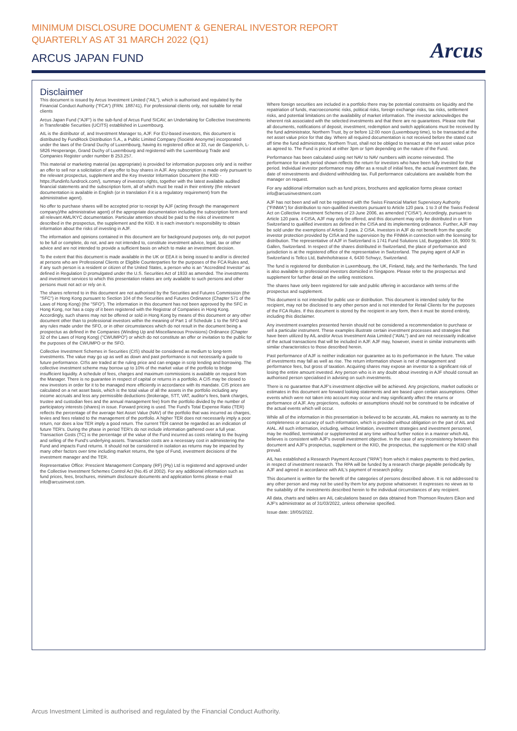MINIMUM DISCLOSURE DOCUMENT & GENERAL INVESTOR REPORT
QUARTERLY AS AT 31 MARCH 2022 (Q1)
ARCUS JAPAN FUND
Arcus
Disclaimer
This document is issued by Arcus Investment Limited ("AIL"), which is authorised and regulated by the Financial Conduct Authority ("FCA") (FRN: 188741). For professional clients only, not suitable for retail clients
Arcus Japan Fund ("AJF") is the sub-fund of Arcus Fund SICAV, an Undertaking for Collective Investments in Transferable Securities (UCITS) established in Luxembourg.
AIL is the distributor of, and Investment Manager to, AJF. For EU-based investors, this document is distributed by FundRock Distribution S.A., a Public Limited Company (Société Anonyme) incorporated under the laws of the Grand Duchy of Luxembourg, having its registered office at 33, rue de Gasperich, L-5826 Hesperange, Grand Duchy of Luxembourg and registered with the Luxembourg Trade and Companies Register under number B 253.257.
This material or marketing material (as appropriate) is provided for information purposes only and is neither an offer to sell nor a solicitation of any offer to buy shares in AJF. Any subscription is made only pursuant to the relevant prospectus, supplement and the Key Investor Information Document (the KIID - https://fundinfo.fundrock.com/), summary of investors rights, together with the latest available audited financial statements and the subscription form, all of which must be read in their entirety (the relevant documentation is available in English (or in translation if it is a regulatory requirement) from the administrative agent).
No offer to purchase shares will be accepted prior to receipt by AJF (acting through the management company)/the administrative agent) of the appropriate documentation including the subscription form and all relevant AML/KYC documentation. Particular attention should be paid to the risks of investment described in the prospectus, the supplement and the KIID. It is each investor's responsibility to obtain information about the risks of investing in AJF.
The information and opinions contained in this document are for background purposes only, do not purport to be full or complete, do not, and are not intended to, constitute investment advice, legal, tax or other advice and are not intended to provide a sufficient basis on which to make an investment decision.
To the extent that this document is made available in the UK or EEA it is being issued to and/or is directed at persons who are Professional Clients or Eligible Counterparties for the purposes of the FCA Rules and, if any such person is a resident or citizen of the United States, a person who is an "Accredited Investor" as defined in Regulation D promulgated under the U.S. Securities Act of 1933 as amended. The investments and investment services to which this presentation relates are only available to such persons and other persons must not act or rely on it.
The shares referred to in this document are not authorised by the Securities and Futures Commission (the "SFC") in Hong Kong pursuant to Section 104 of the Securities and Futures Ordinance (Chapter 571 of the Laws of Hong Kong) (the "SFO"). The information in this document has not been approved by the SFC in Hong Kong, nor has a copy of it been registered with the Registrar of Companies in Hong Kong. Accordingly, such shares may not be offered or sold in Hong Kong by means of this document or any other document other than to professional investors within the meaning of Part 1 of Schedule 1 to the SFO and any rules made under the SFO, or in other circumstances which do not result in the document being a prospectus as defined in the Companies (Winding Up and Miscellaneous Provisions) Ordinance (Chapter 32 of the Laws of Hong Kong) ("CWUMPO") or which do not constitute an offer or invitation to the public for the purposes of the CWUMPO or the SFO.
Collective Investment Schemes in Securities (CIS) should be considered as medium to long-term investments. The value may go up as well as down and past performance is not necessarily a guide to future performance. CISs are traded at the ruling price and can engage in scrip lending and borrowing. The collective investment scheme may borrow up to 10% of the market value of the portfolio to bridge insufficient liquidity. A schedule of fees, charges and maximum commissions is available on request from the Manager. There is no guarantee in respect of capital or returns in a portfolio. A CIS may be closed to new investors in order for it to be managed more efficiently in accordance with its mandate. CIS prices are calculated on a net asset basis, which is the total value of all the assets in the portfolio including any income accruals and less any permissible deductions (brokerage, STT, VAT, auditor's fees, bank charges, trustee and custodian fees and the annual management fee) from the portfolio divided by the number of participatory interests (shares) in issue. Forward pricing is used. The Fund's Total Expense Ratio (TER) reflects the percentage of the average Net Asset Value (NAV) of the portfolio that was incurred as charges, levies and fees related to the management of the portfolio. A higher TER does not necessarily imply a poor return, nor does a low TER imply a good return. The current TER cannot be regarded as an indication of future TER's. During the phase in period TER's do not include information gathered over a full year. Transaction Costs (TC) is the percentage of the value of the Fund incurred as costs relating to the buying and selling of the Fund's underlying assets. Transaction costs are a necessary cost in administering the Fund and impacts Fund returns. It should not be considered in isolation as returns may be impacted by many other factors over time including market returns, the type of Fund, investment decisions of the investment manager and the TER.
Representative Office: Prescient Management Company (RF) (Pty) Ltd is registered and approved under the Collective Investment Schemes Control Act (No.45 of 2002). For any additional information such as fund prices, fees, brochures, minimum disclosure documents and application forms please e-mail info@arcusinvest.com.
Where foreign securities are included in a portfolio there may be potential constraints on liquidity and the repatriation of funds, macroeconomic risks, political risks, foreign exchange risks, tax risks, settlement risks, and potential limitations on the availability of market information. The investor acknowledges the inherent risk associated with the selected investments and that there are no guarantees. Please note that all documents, notifications of deposit, investment, redemption and switch applications must be received by the fund administrator, Northern Trust, by or before 12:00 noon (Luxembourg time), to be transacted at the net asset value price for that day. Where all required documentation is not received before the stated cut off time the fund administrator, Northern Trust, shall not be obliged to transact at the net asset value price as agreed to. The Fund is priced at either 3pm or 5pm depending on the nature of the Fund.
Performance has been calculated using net NAV to NAV numbers with income reinvested. The performance for each period shown reflects the return for investors who have been fully invested for that period. Individual investor performance may differ as a result of initial fees, the actual investment date, the date of reinvestments and dividend withholding tax. Full performance calculations are available from the manager on request.
For any additional information such as fund prices, brochures and application forms please contact info@arcusinvestment.com
AJF has not been and will not be registered with the Swiss Financial Market Supervisory Authority ("FINMA") for distribution to non-qualified investors pursuant to Article 120 para. 1 to 3 of the Swiss Federal Act on Collective Investment Schemes of 23 June 2006, as amended ("CISA"). Accordingly, pursuant to Article 120 para. 4 CISA, AJF may only be offered, and this document may only be distributed in or from Switzerland to qualified investors as defined in the CISA and its implementing ordinance. Further, AJF may be sold under the exemptions of Article 3 para. 2 CISA. Investors in AJF do not benefit from the specific investor protection provided by CISA and the supervision by the FINMA in connection with the licensing for distribution. The representative of AJF in Switzerland is 1741 Fund Solutions Ltd, Burggraben 16, 9000 St. Gallen, Switzerland. In respect of the shares distributed in Switzerland, the place of performance and jurisdiction is at the registered office of the representative in Switzerland. The paying agent of AJF in Switzerland is Tellco Ltd, Bahnhofstrasse 4, 6430 Schwyz, Switzerland.
The fund is registered for distribution in Luxembourg, the UK, Finland, Italy, and the Netherlands. The fund is also available to professional investors domiciled in Singapore. Please refer to the prospectus and supplement for further detail on the selling restrictions.
The shares have only been registered for sale and public offering in accordance with terms of the prospectus and supplement.
This document is not intended for public use or distribution. This document is intended solely for the recipient, may not be disclosed to any other person and is not intended for Retail Clients for the purposes of the FCA Rules. If this document is stored by the recipient in any form, then it must be stored entirely, including this disclaimer.
Any investment examples presented herein should not be considered a recommendation to purchase or sell a particular instrument. These examples illustrate certain investment processes and strategies that have been utilized by AIL and/or Arcus Investment Asia Limited ("AIAL") and are not necessarily indicative of the actual transactions that will be included in AJF. AJF may, however, invest in similar instruments with similar characteristics to those described herein.
Past performance of AJF is neither indication nor guarantee as to its performance in the future. The value of investments may fall as well as rise. The return information shown is net of management and performance fees, but gross of taxation. Acquiring shares may expose an investor to a significant risk of losing the entire amount invested. Any person who is in any doubt about investing in AJF should consult an authorised person specialised in advising on such investments.
There is no guarantee that AJF's investment objective will be achieved. Any projections, market outlooks or estimates in this document are forward looking statements and are based upon certain assumptions. Other events which were not taken into account may occur and may significantly affect the returns or performance of AJF. Any projections, outlooks or assumptions should not be construed to be indicative of the actual events which will occur.
While all of the information in this presentation is believed to be accurate, AIL makes no warranty as to the completeness or accuracy of such information, which is provided without obligation on the part of AIL and AIAL. All such information, including, without limitation, investment strategies and investment personnel, may be modified, terminated or supplemented at any time without further notice in a manner which AIL believes is consistent with AJF's overall investment objective. In the case of any inconsistency between this document and AJF's prospectus, supplement or the KIID, the prospectus, the supplement or the KIID shall prevail.
AIL has established a Research Payment Account ("RPA") from which it makes payments to third parties, in respect of investment research. The RPA will be funded by a research charge payable periodically by AJF and agreed in accordance with AIL's payment of research policy.
This document is written for the benefit of the categories of persons described above. It is not addressed to any other person and may not be used by them for any purpose whatsoever. It expresses no views as to the suitability of the investments described herein to the individual circumstances of any recipient.
All data, charts and tables are AIL calculations based on data obtained from Thomson Reuters Eikon and AJF's administrator as of 31/03/2022, unless otherwise specified.
Issue date: 18/05/2022.
Arcus Investment Limited is authorised and regulated by the Financial Conduct Authority.